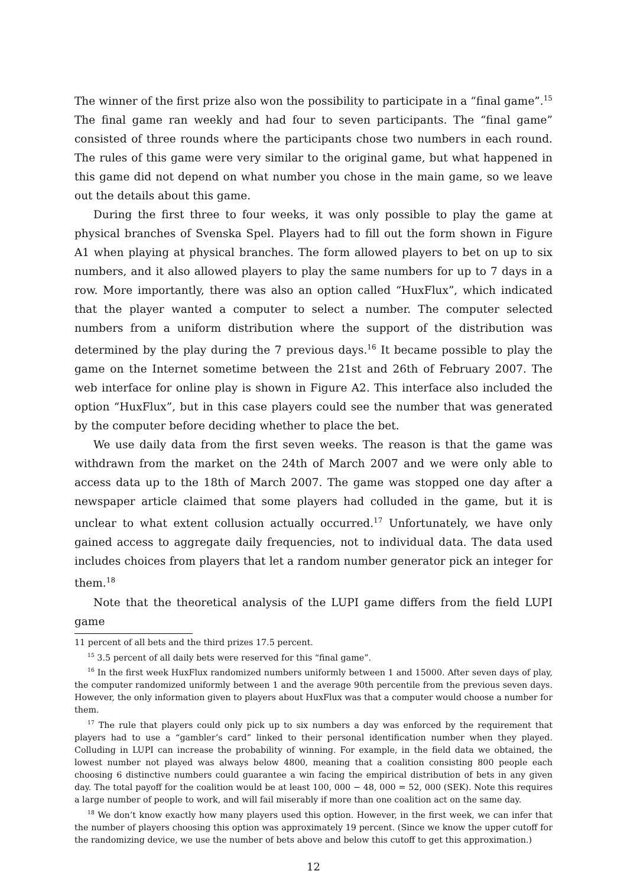The winner of the first prize also won the possibility to participate in a “final game”.<sup>15</sup> The final game ran weekly and had four to seven participants. The “final game” consisted of three rounds where the participants chose two numbers in each round. The rules of this game were very similar to the original game, but what happened in this game did not depend on what number you chose in the main game, so we leave out the details about this game.
During the first three to four weeks, it was only possible to play the game at physical branches of Svenska Spel. Players had to fill out the form shown in Figure A1 when playing at physical branches. The form allowed players to bet on up to six numbers, and it also allowed players to play the same numbers for up to 7 days in a row. More importantly, there was also an option called “HuxFlux”, which indicated that the player wanted a computer to select a number. The computer selected numbers from a uniform distribution where the support of the distribution was determined by the play during the 7 previous days.<sup>16</sup> It became possible to play the game on the Internet sometime between the 21st and 26th of February 2007. The web interface for online play is shown in Figure A2. This interface also included the option “HuxFlux”, but in this case players could see the number that was generated by the computer before deciding whether to place the bet.
We use daily data from the first seven weeks. The reason is that the game was withdrawn from the market on the 24th of March 2007 and we were only able to access data up to the 18th of March 2007. The game was stopped one day after a newspaper article claimed that some players had colluded in the game, but it is unclear to what extent collusion actually occurred.<sup>17</sup> Unfortunately, we have only gained access to aggregate daily frequencies, not to individual data. The data used includes choices from players that let a random number generator pick an integer for them.<sup>18</sup>
Note that the theoretical analysis of the LUPI game differs from the field LUPI game
11 percent of all bets and the third prizes 17.5 percent.
<sup>15</sup> 3.5 percent of all daily bets were reserved for this “final game”.
<sup>16</sup> In the first week HuxFlux randomized numbers uniformly between 1 and 15000. After seven days of play, the computer randomized uniformly between 1 and the average 90th percentile from the previous seven days. However, the only information given to players about HuxFlux was that a computer would choose a number for them.
<sup>17</sup> The rule that players could only pick up to six numbers a day was enforced by the requirement that players had to use a “gambler’s card” linked to their personal identification number when they played. Colluding in LUPI can increase the probability of winning. For example, in the field data we obtained, the lowest number not played was always below 4800, meaning that a coalition consisting 800 people each choosing 6 distinctive numbers could guarantee a win facing the empirical distribution of bets in any given day. The total payoff for the coalition would be at least 100, 000 − 48, 000 = 52, 000 (SEK). Note this requires a large number of people to work, and will fail miserably if more than one coalition act on the same day.
<sup>18</sup> We don’t know exactly how many players used this option. However, in the first week, we can infer that the number of players choosing this option was approximately 19 percent. (Since we know the upper cutoff for the randomizing device, we use the number of bets above and below this cutoff to get this approximation.)
12